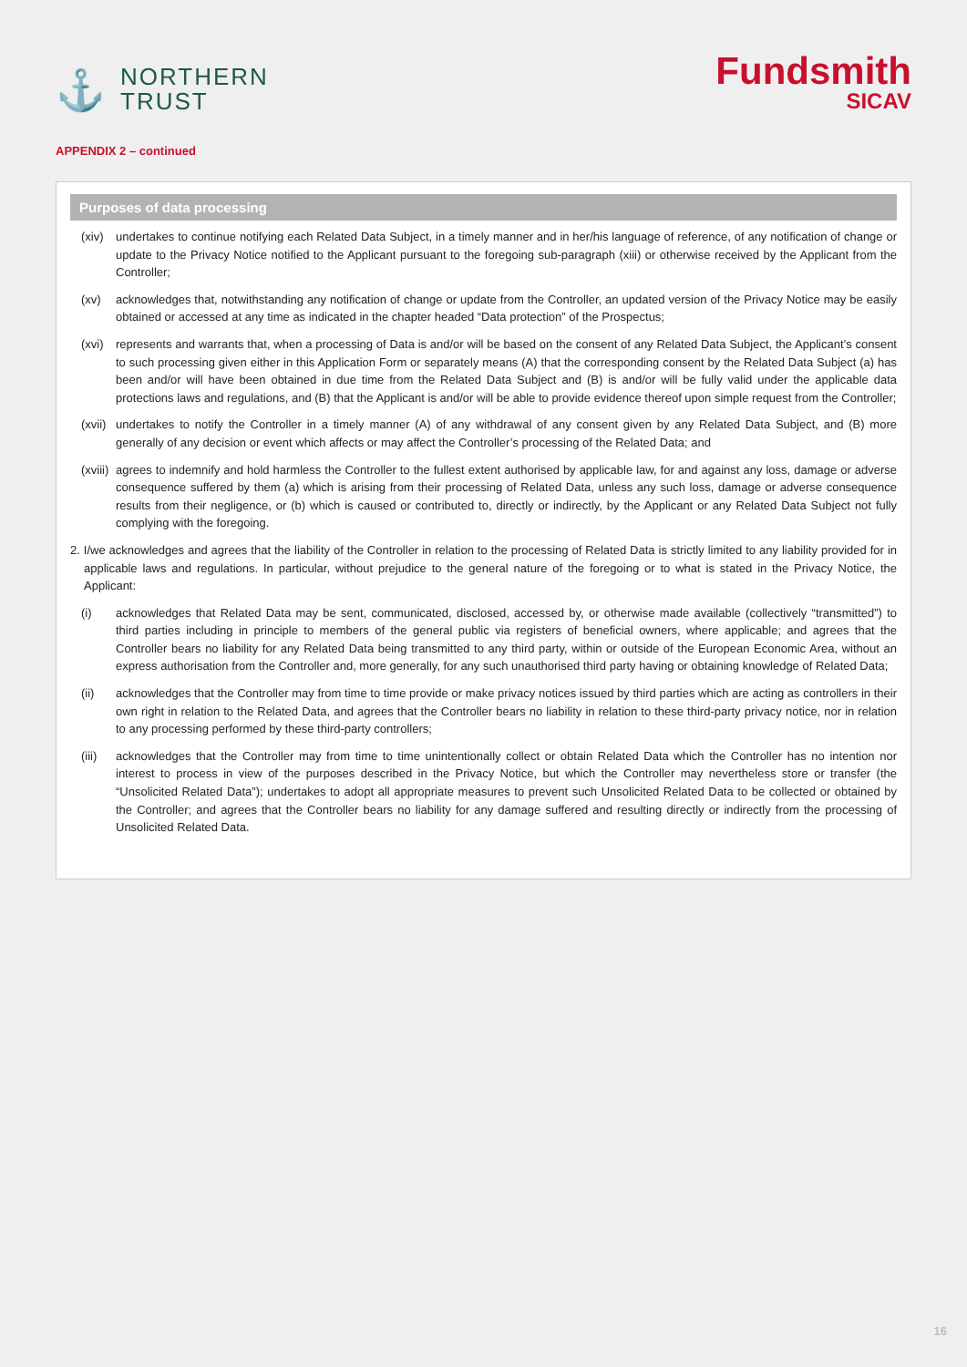⚓
NORTHERN
TRUST
Fundsmith
SICAV
APPENDIX 2 – continued
Purposes of data processing
(xiv)
undertakes to continue notifying each Related Data Subject, in a timely manner and in her/his language of reference, of any notification of change or update to the Privacy Notice notified to the Applicant pursuant to the foregoing sub-paragraph (xiii) or otherwise received by the Applicant from the Controller;
(xv) acknowledges that, notwithstanding any notification of change or update from the Controller, an updated version of the Privacy Notice may be easily obtained or accessed at any time as indicated in the chapter headed “Data protection” of the Prospectus;
(xvi)
represents and warrants that, when a processing of Data is and/or will be based on the consent of any Related Data Subject, the Applicant’s consent to such processing given either in this Application Form or separately means (A) that the corresponding consent by the Related Data Subject (a) has been and/or will have been obtained in due time from the Related Data Subject and (B) is and/or will be fully valid under the applicable data protections laws and regulations, and (B) that the Applicant is and/or will be able to provide evidence thereof upon simple request from the Controller;
(xvii)
undertakes to notify the Controller in a timely manner (A) of any withdrawal of any consent given by any Related Data Subject, and (B) more generally of any decision or event which affects or may affect the Controller’s processing of the Related Data; and
(xviii)
agrees to indemnify and hold harmless the Controller to the fullest extent authorised by applicable law, for and against any loss, damage or adverse consequence suffered by them (a) which is arising from their processing of Related Data, unless any such loss, damage or adverse consequence results from their negligence, or (b) which is caused or contributed to, directly or indirectly, by the Applicant or any Related Data Subject not fully complying with the foregoing.
2. I/we acknowledges and agrees that the liability of the Controller in relation to the processing of Related Data is strictly limited to any liability provided for in applicable laws and regulations. In particular, without prejudice to the general nature of the foregoing or to what is stated in the Privacy Notice, the Applicant:
(i) acknowledges that Related Data may be sent, communicated, disclosed, accessed by, or otherwise made available (collectively “transmitted”) to third parties including in principle to members of the general public via registers of beneficial owners, where applicable; and agrees that the Controller bears no liability for any Related Data being transmitted to any third party, within or outside of the European Economic Area, without an express authorisation from the Controller and, more generally, for any such unauthorised third party having or obtaining knowledge of Related Data;
(ii) acknowledges that the Controller may from time to time provide or make privacy notices issued by third parties which are acting as controllers in their own right in relation to the Related Data, and agrees that the Controller bears no liability in relation to these third-party privacy notice, nor in relation to any processing performed by these third-party controllers;
(iii)
acknowledges that the Controller may from time to time unintentionally collect or obtain Related Data which the Controller has no intention nor interest to process in view of the purposes described in the Privacy Notice, but which the Controller may nevertheless store or transfer (the “Unsolicited Related Data”); undertakes to adopt all appropriate measures to prevent such Unsolicited Related Data to be collected or obtained by the Controller; and agrees that the Controller bears no liability for any damage suffered and resulting directly or indirectly from the processing of Unsolicited Related Data.
16